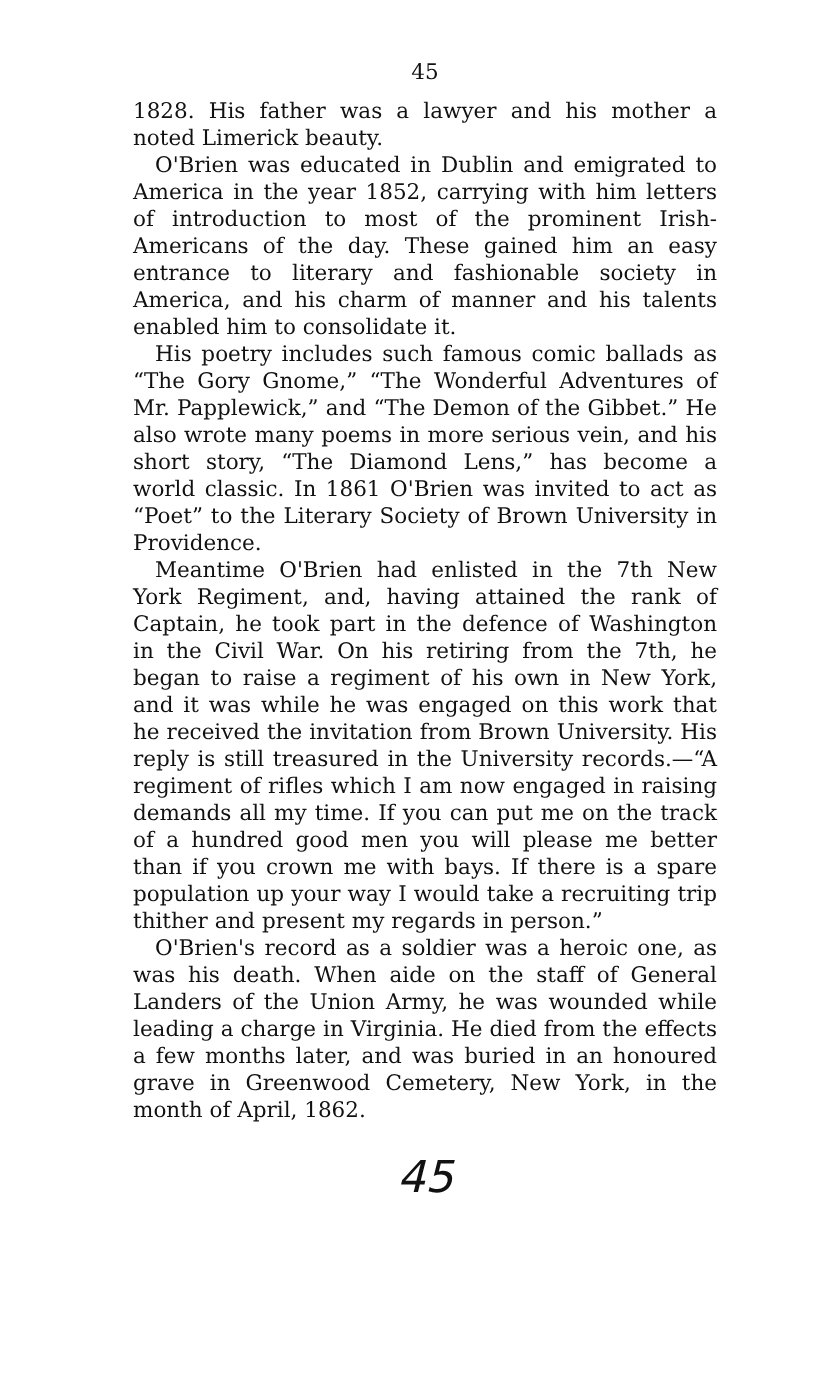45
1828. His father was a lawyer and his mother a noted Limerick beauty.
O'Brien was educated in Dublin and emigrated to America in the year 1852, carrying with him letters of introduction to most of the prominent Irish-Americans of the day. These gained him an easy entrance to literary and fashionable society in America, and his charm of manner and his talents enabled him to consolidate it.
His poetry includes such famous comic ballads as “The Gory Gnome,” “The Wonderful Adventures of Mr. Papplewick,” and “The Demon of the Gibbet.” He also wrote many poems in more serious vein, and his short story, “The Diamond Lens,” has become a world classic. In 1861 O'Brien was invited to act as “Poet” to the Literary Society of Brown University in Providence.
Meantime O'Brien had enlisted in the 7th New York Regiment, and, having attained the rank of Captain, he took part in the defence of Washington in the Civil War. On his retiring from the 7th, he began to raise a regiment of his own in New York, and it was while he was engaged on this work that he received the invitation from Brown University. His reply is still treasured in the University records.—“A regiment of rifles which I am now engaged in raising demands all my time. If you can put me on the track of a hundred good men you will please me better than if you crown me with bays. If there is a spare population up your way I would take a recruiting trip thither and present my regards in person.”
O'Brien's record as a soldier was a heroic one, as was his death. When aide on the staff of General Landers of the Union Army, he was wounded while leading a charge in Virginia. He died from the effects a few months later, and was buried in an honoured grave in Greenwood Cemetery, New York, in the month of April, 1862.
45